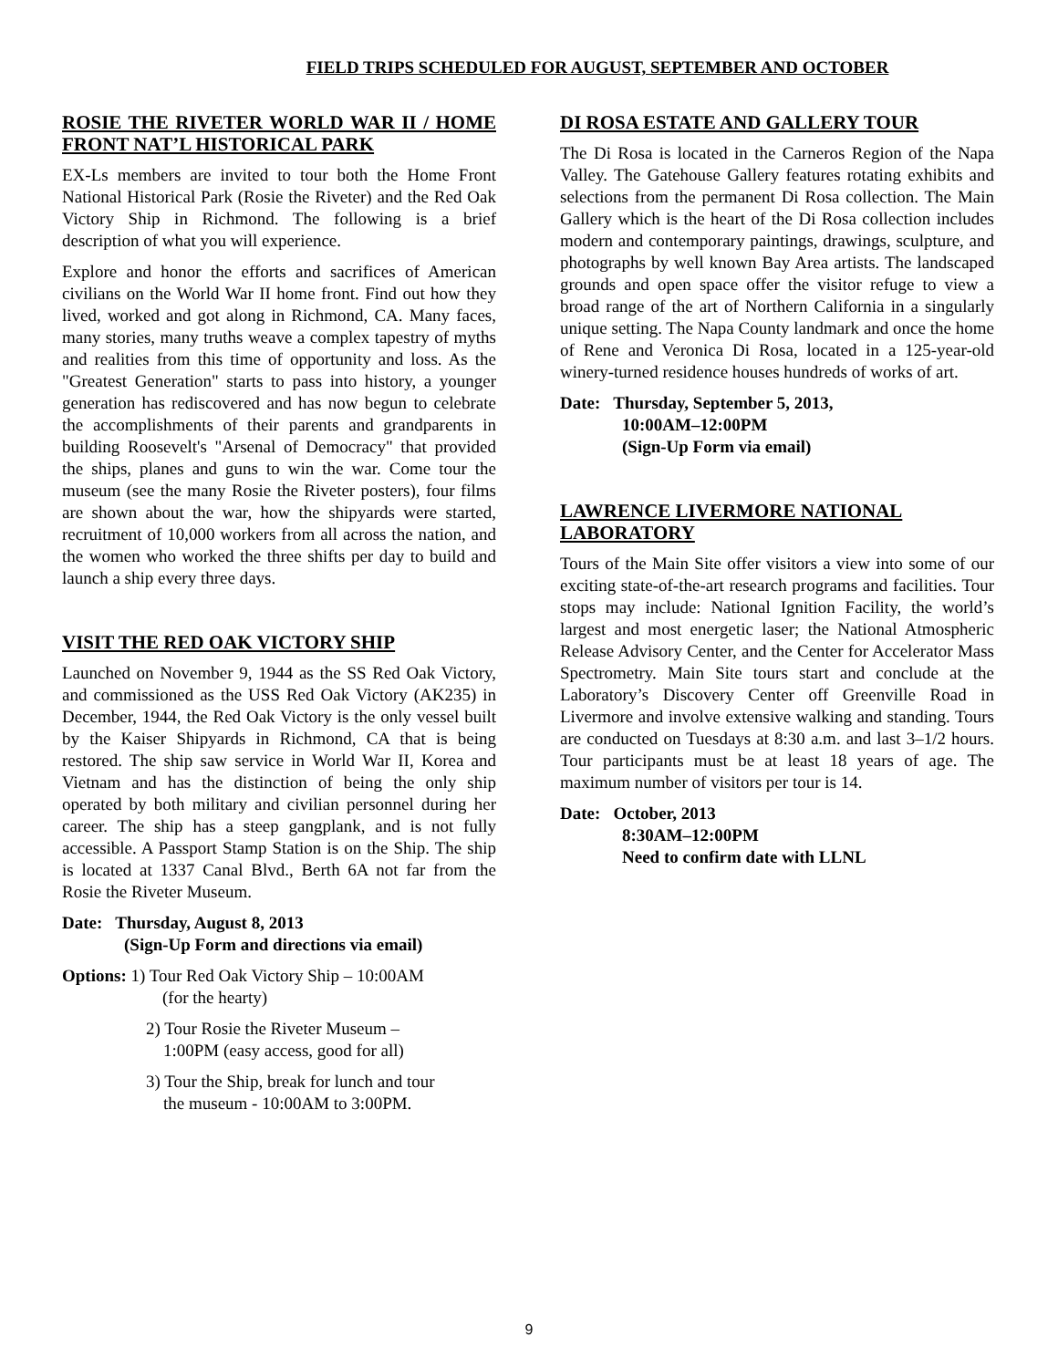FIELD TRIPS SCHEDULED FOR AUGUST, SEPTEMBER AND OCTOBER
ROSIE THE RIVETER WORLD WAR II / HOME FRONT NAT’L HISTORICAL PARK
EX-Ls members are invited to tour both the Home Front National Historical Park (Rosie the Riveter) and the Red Oak Victory Ship in Richmond. The following is a brief description of what you will experience.
Explore and honor the efforts and sacrifices of American civilians on the World War II home front. Find out how they lived, worked and got along in Richmond, CA. Many faces, many stories, many truths weave a complex tapestry of myths and realities from this time of opportunity and loss. As the "Greatest Generation" starts to pass into history, a younger generation has rediscovered and has now begun to celebrate the accomplishments of their parents and grandparents in building Roosevelt's "Arsenal of Democracy" that provided the ships, planes and guns to win the war. Come tour the museum (see the many Rosie the Riveter posters), four films are shown about the war, how the shipyards were started, recruitment of 10,000 workers from all across the nation, and the women who worked the three shifts per day to build and launch a ship every three days.
VISIT THE RED OAK VICTORY SHIP
Launched on November 9, 1944 as the SS Red Oak Victory, and commissioned as the USS Red Oak Victory (AK235) in December, 1944, the Red Oak Victory is the only vessel built by the Kaiser Shipyards in Richmond, CA that is being restored. The ship saw service in World War II, Korea and Vietnam and has the distinction of being the only ship operated by both military and civilian personnel during her career. The ship has a steep gangplank, and is not fully accessible. A Passport Stamp Station is on the Ship. The ship is located at 1337 Canal Blvd., Berth 6A not far from the Rosie the Riveter Museum.
Date: Thursday, August 8, 2013
(Sign-Up Form and directions via email)
Options: 1) Tour Red Oak Victory Ship – 10:00AM
(for the hearty)
2) Tour Rosie the Riveter Museum –
1:00PM (easy access, good for all)
3) Tour the Ship, break for lunch and tour
the museum - 10:00AM to 3:00PM.
DI ROSA ESTATE AND GALLERY TOUR
The Di Rosa is located in the Carneros Region of the Napa Valley. The Gatehouse Gallery features rotating exhibits and selections from the permanent Di Rosa collection. The Main Gallery which is the heart of the Di Rosa collection includes modern and contemporary paintings, drawings, sculpture, and photographs by well known Bay Area artists. The landscaped grounds and open space offer the visitor refuge to view a broad range of the art of Northern California in a singularly unique setting. The Napa County landmark and once the home of Rene and Veronica Di Rosa, located in a 125-year-old winery-turned residence houses hundreds of works of art.
Date: Thursday, September 5, 2013,
10:00AM–12:00PM
(Sign-Up Form via email)
LAWRENCE LIVERMORE NATIONAL LABORATORY
Tours of the Main Site offer visitors a view into some of our exciting state-of-the-art research programs and facilities. Tour stops may include: National Ignition Facility, the world’s largest and most energetic laser; the National Atmospheric Release Advisory Center, and the Center for Accelerator Mass Spectrometry. Main Site tours start and conclude at the Laboratory’s Discovery Center off Greenville Road in Livermore and involve extensive walking and standing. Tours are conducted on Tuesdays at 8:30 a.m. and last 3–1/2 hours. Tour participants must be at least 18 years of age. The maximum number of visitors per tour is 14.
Date: October, 2013
8:30AM–12:00PM
Need to confirm date with LLNL
9